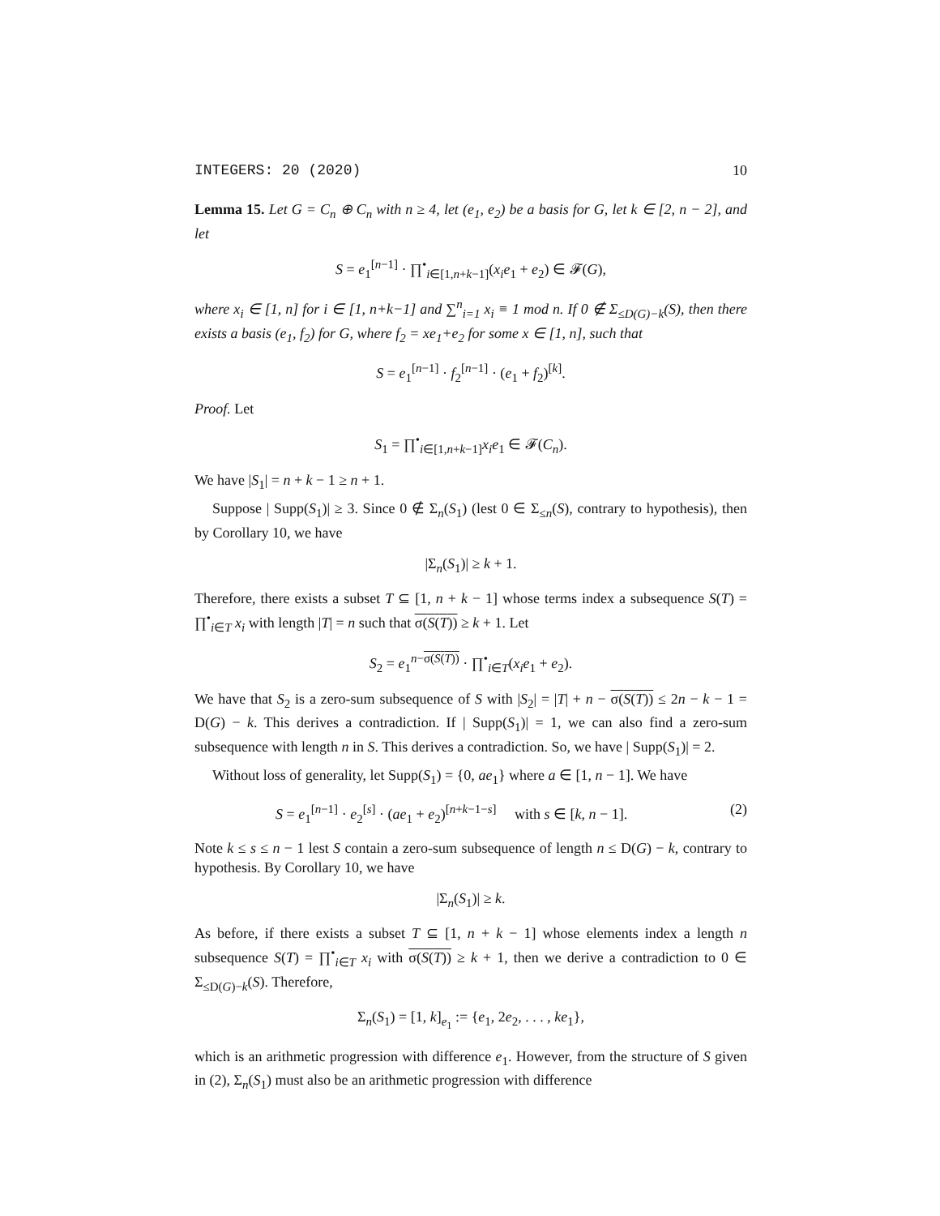INTEGERS: 20 (2020) 10
Lemma 15. Let G = C<sub>n</sub> ⊕ C<sub>n</sub> with n ≥ 4, let (e<sub>1</sub>, e<sub>2</sub>) be a basis for G, let k ∈ [2, n − 2], and let
S = e<sub>1</sub><sup>[n−1]</sup> · ∏<sup>•</sup><sub>i∈[1,n+k−1]</sub>(x<sub>i</sub>e<sub>1</sub> + e<sub>2</sub>) ∈ 𝓕(G),
where x<sub>i</sub> ∈ [1, n] for i ∈ [1, n+k−1] and ∑<sup>n</sup><sub>i=1</sub> x<sub>i</sub> ≡ 1 mod n. If 0 ∉ Σ<sub>≤D(G)−k</sub>(S), then there exists a basis (e<sub>1</sub>, f<sub>2</sub>) for G, where f<sub>2</sub> = xe<sub>1</sub>+e<sub>2</sub> for some x ∈ [1, n], such that
S = e<sub>1</sub><sup>[n−1]</sup> · f<sub>2</sub><sup>[n−1]</sup> · (e<sub>1</sub> + f<sub>2</sub>)<sup>[k]</sup>.
Proof. Let
S<sub>1</sub> = ∏<sup>•</sup><sub>i∈[1,n+k−1]</sub>x<sub>i</sub>e<sub>1</sub> ∈ 𝓕(C<sub>n</sub>).
We have |S<sub>1</sub>| = n + k − 1 ≥ n + 1.
Suppose | Supp(S<sub>1</sub>)| ≥ 3. Since 0 ∉ Σ<sub>n</sub>(S<sub>1</sub>) (lest 0 ∈ Σ<sub>≤n</sub>(S), contrary to hypothesis), then by Corollary 10, we have
|Σ<sub>n</sub>(S<sub>1</sub>)| ≥ k + 1.
Therefore, there exists a subset T ⊆ [1, n + k − 1] whose terms index a subsequence S(T) = ∏<sup>•</sup><sub>i∈T</sub> x<sub>i</sub> with length |T| = n such that σ(S(T)) ≥ k + 1. Let
S<sub>2</sub> = e<sub>1</sub><sup>n−σ(S(T))</sup> · ∏<sup>•</sup><sub>i∈T</sub>(x<sub>i</sub>e<sub>1</sub> + e<sub>2</sub>).
We have that S<sub>2</sub> is a zero-sum subsequence of S with |S<sub>2</sub>| = |T| + n − σ(S(T)) ≤ 2n − k − 1 = D(G) − k. This derives a contradiction. If | Supp(S<sub>1</sub>)| = 1, we can also find a zero-sum subsequence with length n in S. This derives a contradiction. So, we have | Supp(S<sub>1</sub>)| = 2.
Without loss of generality, let Supp(S<sub>1</sub>) = {0, ae<sub>1</sub>} where a ∈ [1, n − 1]. We have
S = e<sub>1</sub><sup>[n−1]</sup> · e<sub>2</sub><sup>[s]</sup> · (ae<sub>1</sub> + e<sub>2</sub>)<sup>[n+k−1−s]</sup> with s ∈ [k, n − 1]. (2)
Note k ≤ s ≤ n − 1 lest S contain a zero-sum subsequence of length n ≤ D(G) − k, contrary to hypothesis. By Corollary 10, we have
|Σ<sub>n</sub>(S<sub>1</sub>)| ≥ k.
As before, if there exists a subset T ⊆ [1, n + k − 1] whose elements index a length n subsequence S(T) = ∏<sup>•</sup><sub>i∈T</sub> x<sub>i</sub> with σ(S(T)) ≥ k + 1, then we derive a contradiction to 0 ∈ Σ<sub>≤D(G)−k</sub>(S). Therefore,
Σ<sub>n</sub>(S<sub>1</sub>) = [1, k]<sub>e<sub>1</sub></sub> := {e<sub>1</sub>, 2e<sub>2</sub>, . . . , ke<sub>1</sub>},
which is an arithmetic progression with difference e<sub>1</sub>. However, from the structure of S given in (2), Σ<sub>n</sub>(S<sub>1</sub>) must also be an arithmetic progression with difference